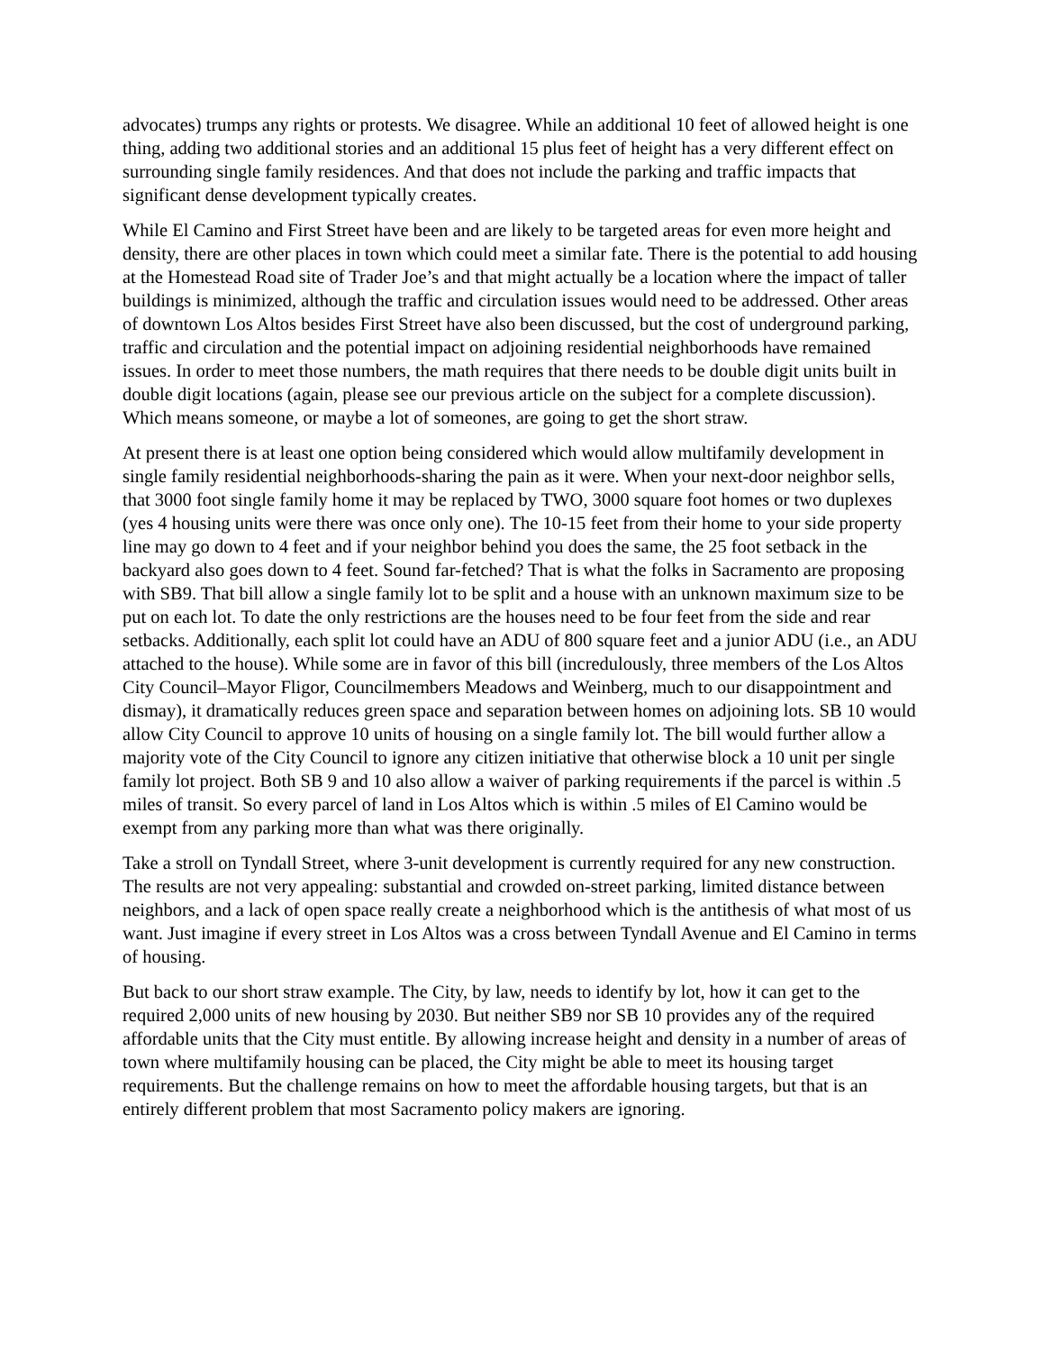advocates) trumps any rights or protests. We disagree. While an additional 10 feet of allowed height is one thing, adding two additional stories and an additional 15 plus feet of height has a very different effect on surrounding single family residences. And that does not include the parking and traffic impacts that significant dense development typically creates.
While El Camino and First Street have been and are likely to be targeted areas for even more height and density, there are other places in town which could meet a similar fate. There is the potential to add housing at the Homestead Road site of Trader Joe’s and that might actually be a location where the impact of taller buildings is minimized, although the traffic and circulation issues would need to be addressed. Other areas of downtown Los Altos besides First Street have also been discussed, but the cost of underground parking, traffic and circulation and the potential impact on adjoining residential neighborhoods have remained issues. In order to meet those numbers, the math requires that there needs to be double digit units built in double digit locations (again, please see our previous article on the subject for a complete discussion). Which means someone, or maybe a lot of someones, are going to get the short straw.
At present there is at least one option being considered which would allow multifamily development in single family residential neighborhoods-sharing the pain as it were. When your next-door neighbor sells, that 3000 foot single family home it may be replaced by TWO, 3000 square foot homes or two duplexes (yes 4 housing units were there was once only one). The 10-15 feet from their home to your side property line may go down to 4 feet and if your neighbor behind you does the same, the 25 foot setback in the backyard also goes down to 4 feet. Sound far-fetched? That is what the folks in Sacramento are proposing with SB9. That bill allow a single family lot to be split and a house with an unknown maximum size to be put on each lot. To date the only restrictions are the houses need to be four feet from the side and rear setbacks. Additionally, each split lot could have an ADU of 800 square feet and a junior ADU (i.e., an ADU attached to the house). While some are in favor of this bill (incredulously, three members of the Los Altos City Council–Mayor Fligor, Councilmembers Meadows and Weinberg, much to our disappointment and dismay), it dramatically reduces green space and separation between homes on adjoining lots. SB 10 would allow City Council to approve 10 units of housing on a single family lot. The bill would further allow a majority vote of the City Council to ignore any citizen initiative that otherwise block a 10 unit per single family lot project. Both SB 9 and 10 also allow a waiver of parking requirements if the parcel is within .5 miles of transit. So every parcel of land in Los Altos which is within .5 miles of El Camino would be exempt from any parking more than what was there originally.
Take a stroll on Tyndall Street, where 3-unit development is currently required for any new construction. The results are not very appealing: substantial and crowded on-street parking, limited distance between neighbors, and a lack of open space really create a neighborhood which is the antithesis of what most of us want. Just imagine if every street in Los Altos was a cross between Tyndall Avenue and El Camino in terms of housing.
But back to our short straw example. The City, by law, needs to identify by lot, how it can get to the required 2,000 units of new housing by 2030. But neither SB9 nor SB 10 provides any of the required affordable units that the City must entitle. By allowing increase height and density in a number of areas of town where multifamily housing can be placed, the City might be able to meet its housing target requirements. But the challenge remains on how to meet the affordable housing targets, but that is an entirely different problem that most Sacramento policy makers are ignoring.